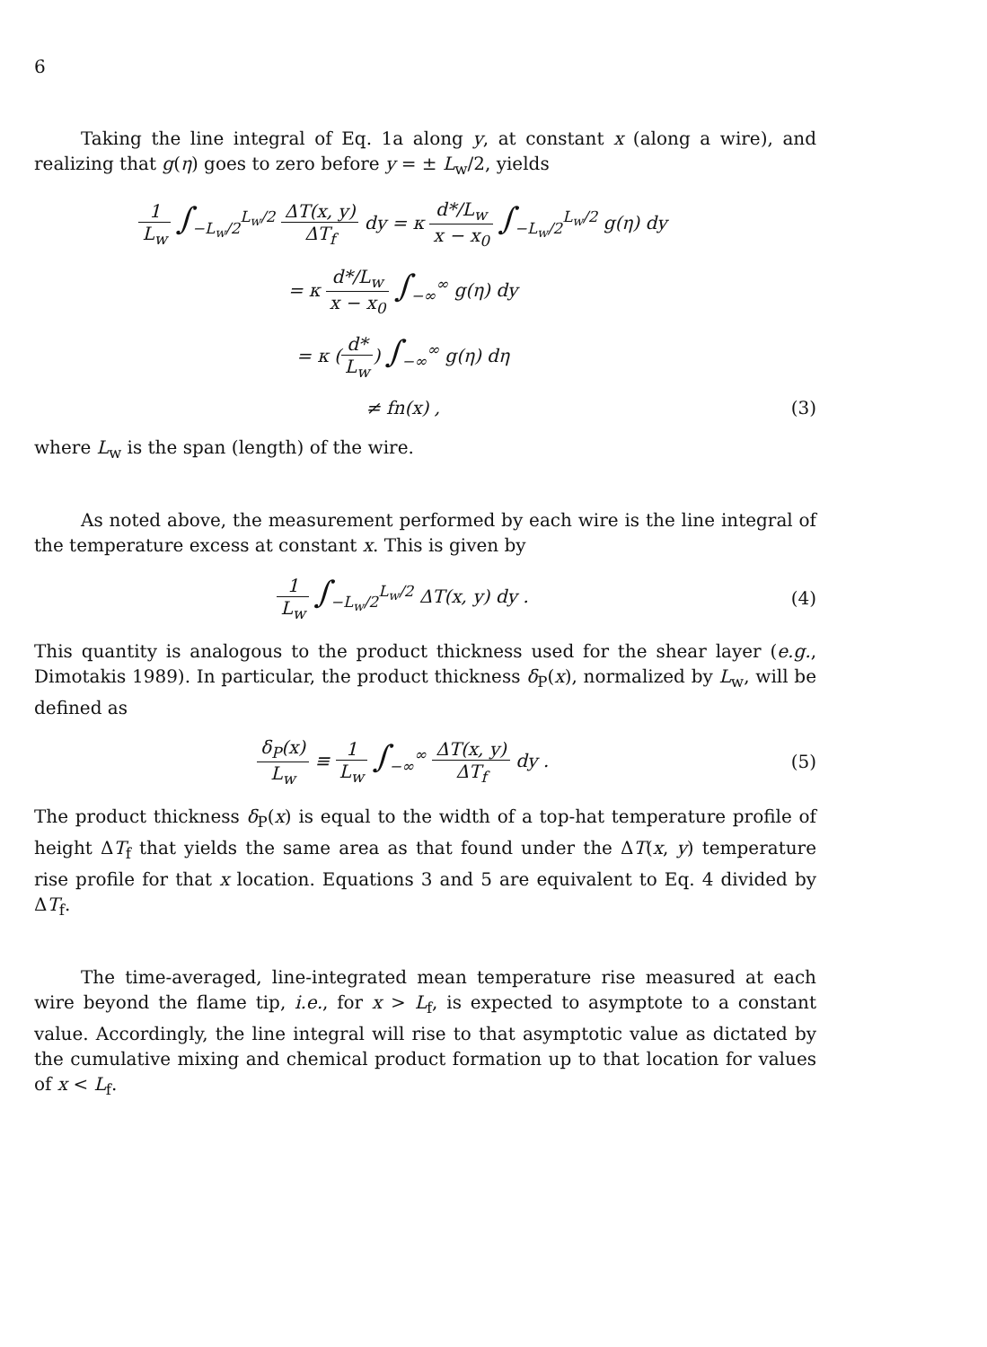6
Taking the line integral of Eq. 1a along y, at constant x (along a wire), and realizing that g(η) goes to zero before y = ± L<sub>w</sub>/2, yields
1 L<sub>w</sub> ∫<sub>−L<sub>w</sub>/2</sub><sup>L<sub>w</sub>/2</sup> ΔT(x, y) ΔT<sub>f</sub> dy = κ d*/L<sub>w</sub> x − x<sub>0</sub> ∫<sub>−L<sub>w</sub>/2</sub><sup>L<sub>w</sub>/2</sup> g(η) dy
= κ d*/L<sub>w</sub> x − x<sub>0</sub> ∫<sub>−∞</sub><sup>∞</sup> g(η) dy
= κ (d* L<sub>w</sub>) ∫<sub>−∞</sub><sup>∞</sup> g(η) dη
≠ fn(x) , (3)
where L<sub>w</sub> is the span (length) of the wire.
As noted above, the measurement performed by each wire is the line integral of the temperature excess at constant x. This is given by
1 L<sub>w</sub> ∫<sub>−L<sub>w</sub>/2</sub><sup>L<sub>w</sub>/2</sup> ΔT(x, y) dy . (4)
This quantity is analogous to the product thickness used for the shear layer (e.g., Dimotakis 1989). In particular, the product thickness δ<sub>P</sub>(x), normalized by L<sub>w</sub>, will be defined as
δ<sub>P</sub>(x) L<sub>w</sub> ≡ 1 L<sub>w</sub> ∫<sub>−∞</sub><sup>∞</sup> ΔT(x, y) ΔT<sub>f</sub> dy .
(5)
The product thickness δ<sub>P</sub>(x) is equal to the width of a top-hat temperature profile of height ΔT<sub>f</sub> that yields the same area as that found under the ΔT(x, y) temperature rise profile for that x location. Equations 3 and 5 are equivalent to Eq. 4 divided by ΔT<sub>f</sub>.
The time-averaged, line-integrated mean temperature rise measured at each wire beyond the flame tip, i.e., for x > L<sub>f</sub>, is expected to asymptote to a constant value. Accordingly, the line integral will rise to that asymptotic value as dictated by the cumulative mixing and chemical product formation up to that location for values of x < L<sub>f</sub>.